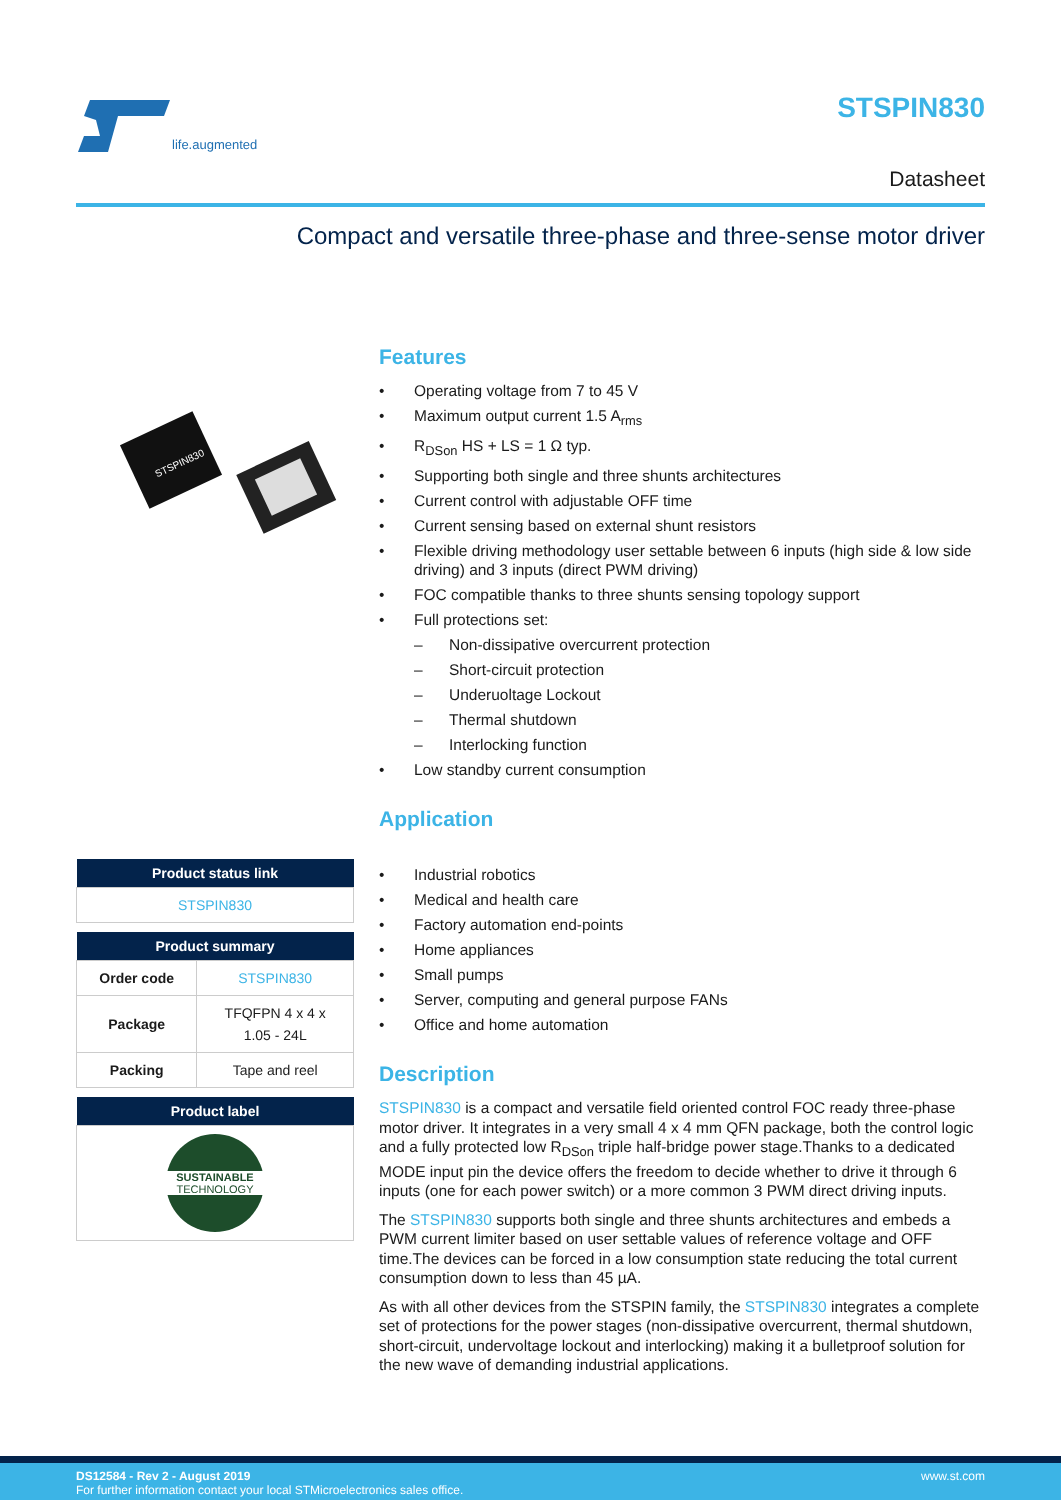life.augmented STSPIN830
Datasheet
Compact and versatile three-phase and three-sense motor driver
STSPIN830
| Product status link |
| --- |
| STSPIN830 |
| Product summary | |
| --- | --- |
| Order code | STSPIN830 |
| Package | TFQFPN 4 x 4 x 1.05 - 24L |
| Packing | Tape and reel |
| Product label |
| --- |
| SUSTAINABLE TECHNOLOGY |
Features
• Operating voltage from 7 to 45 V
• Maximum output current 1.5 A<sub>rms</sub>
• R<sub>DSon</sub> HS + LS = 1 Ω typ.
• Supporting both single and three shunts architectures
• Current control with adjustable OFF time
• Current sensing based on external shunt resistors
• Flexible driving methodology user settable between 6 inputs (high side & low side driving) and 3 inputs (direct PWM driving)
• FOC compatible thanks to three shunts sensing topology support
• Full protections set:
– Non-dissipative overcurrent protection
– Short-circuit protection
– Underuoltage Lockout
– Thermal shutdown
– Interlocking function
• Low standby current consumption
Application
• Industrial robotics
• Medical and health care
• Factory automation end-points
• Home appliances
• Small pumps
• Server, computing and general purpose FANs
• Office and home automation
Description
STSPIN830 is a compact and versatile field oriented control FOC ready three-phase motor driver. It integrates in a very small 4 x 4 mm QFN package, both the control logic and a fully protected low R<sub>DSon</sub> triple half-bridge power stage.Thanks to a dedicated MODE input pin the device offers the freedom to decide whether to drive it through 6 inputs (one for each power switch) or a more common 3 PWM direct driving inputs.
The STSPIN830 supports both single and three shunts architectures and embeds a PWM current limiter based on user settable values of reference voltage and OFF time.The devices can be forced in a low consumption state reducing the total current consumption down to less than 45 µA.
As with all other devices from the STSPIN family, the STSPIN830 integrates a complete set of protections for the power stages (non-dissipative overcurrent, thermal shutdown, short-circuit, undervoltage lockout and interlocking) making it a bulletproof solution for the new wave of demanding industrial applications.
DS12584 - Rev 2 - August 2019
For further information contact your local STMicroelectronics sales office.
www.st.com